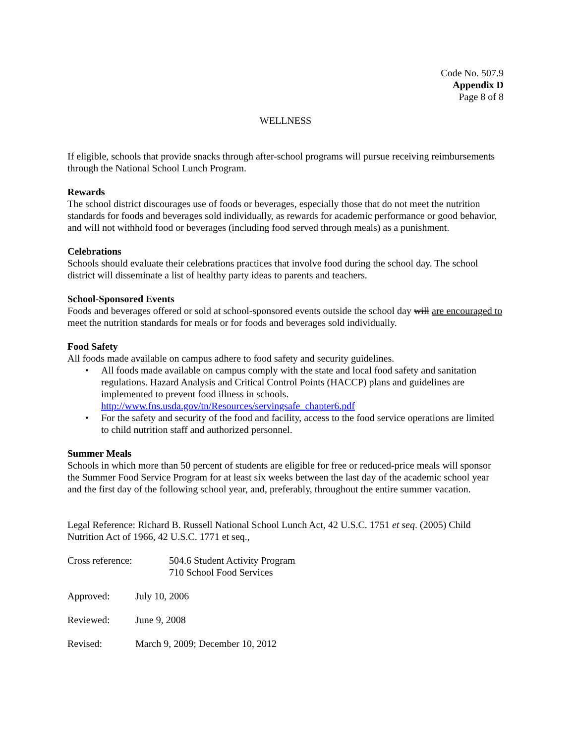Code No. 507.9
Appendix D
Page 8 of 8
WELLNESS
If eligible, schools that provide snacks through after-school programs will pursue receiving reimbursements through the National School Lunch Program.
Rewards
The school district discourages use of foods or beverages, especially those that do not meet the nutrition standards for foods and beverages sold individually, as rewards for academic performance or good behavior, and will not withhold food or beverages (including food served through meals) as a punishment.
Celebrations
Schools should evaluate their celebrations practices that involve food during the school day. The school district will disseminate a list of healthy party ideas to parents and teachers.
School-Sponsored Events
Foods and beverages offered or sold at school-sponsored events outside the school day will are encouraged to meet the nutrition standards for meals or for foods and beverages sold individually.
Food Safety
All foods made available on campus adhere to food safety and security guidelines.
• All foods made available on campus comply with the state and local food safety and sanitation regulations. Hazard Analysis and Critical Control Points (HACCP) plans and guidelines are implemented to prevent food illness in schools. http://www.fns.usda.gov/tn/Resources/servingsafe_chapter6.pdf
• For the safety and security of the food and facility, access to the food service operations are limited to child nutrition staff and authorized personnel.
Summer Meals
Schools in which more than 50 percent of students are eligible for free or reduced-price meals will sponsor the Summer Food Service Program for at least six weeks between the last day of the academic school year and the first day of the following school year, and, preferably, throughout the entire summer vacation.
Legal Reference: Richard B. Russell National School Lunch Act, 42 U.S.C. 1751 et seq. (2005) Child Nutrition Act of 1966, 42 U.S.C. 1771 et seq.,
Cross reference: 504.6 Student Activity Program
710 School Food Services
Approved: July 10, 2006
Reviewed: June 9, 2008
Revised: March 9, 2009; December 10, 2012